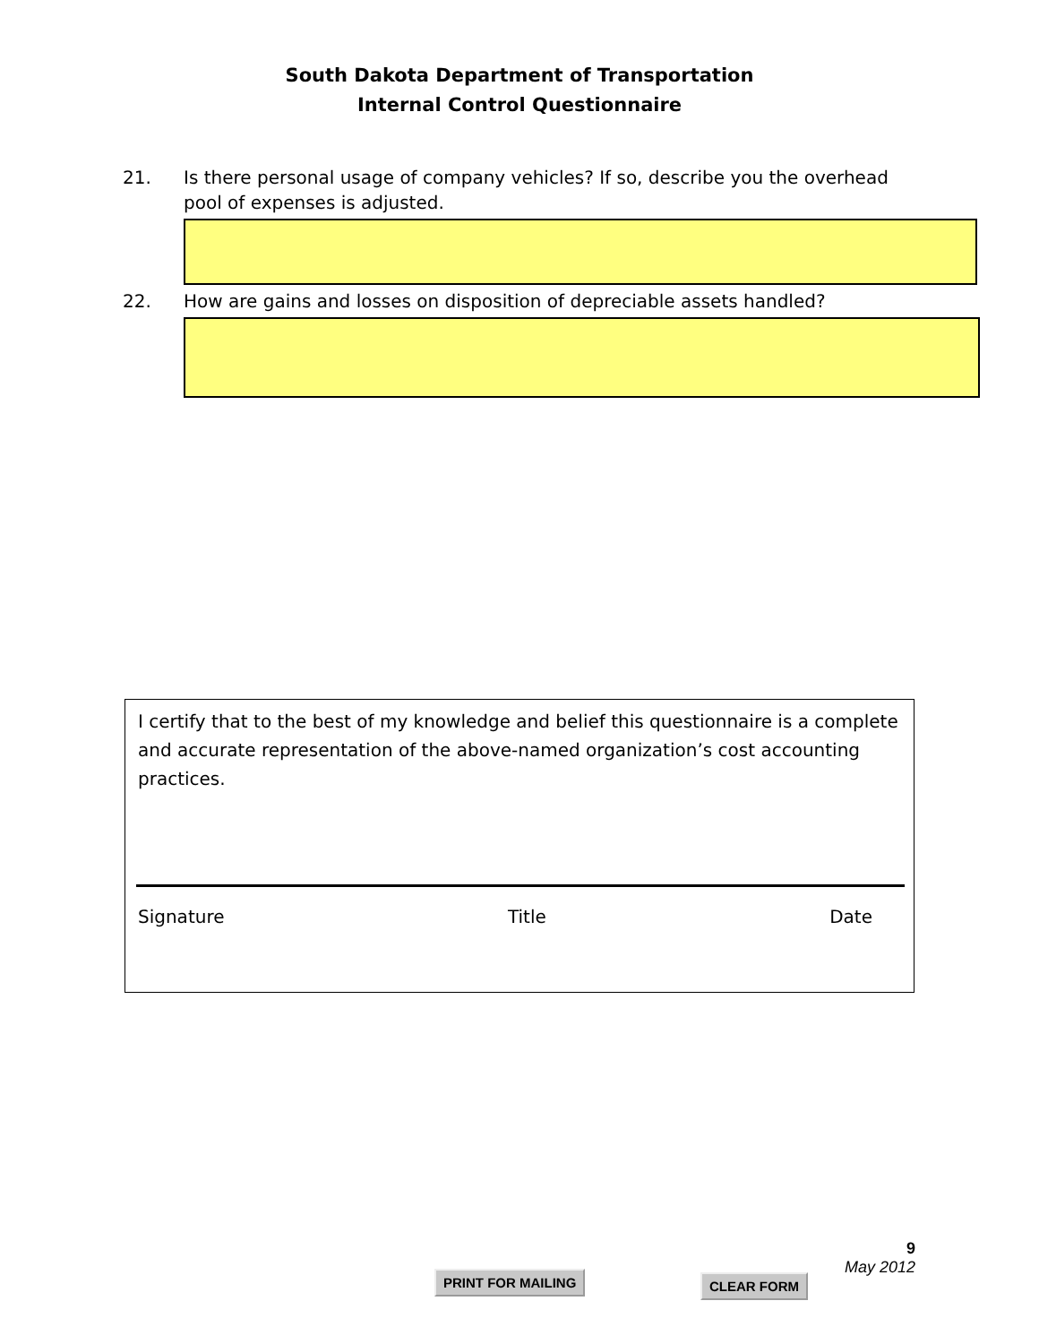South Dakota Department of Transportation
Internal Control Questionnaire
21. Is there personal usage of company vehicles? If so, describe you the overhead
pool of expenses is adjusted.
22. How are gains and losses on disposition of depreciable assets handled?
I certify that to the best of my knowledge and belief this questionnaire is a complete and accurate representation of the above-named organization’s cost accounting practices.
Signature Title Date
PRINT FOR MAILING CLEAR FORM
9
May 2012